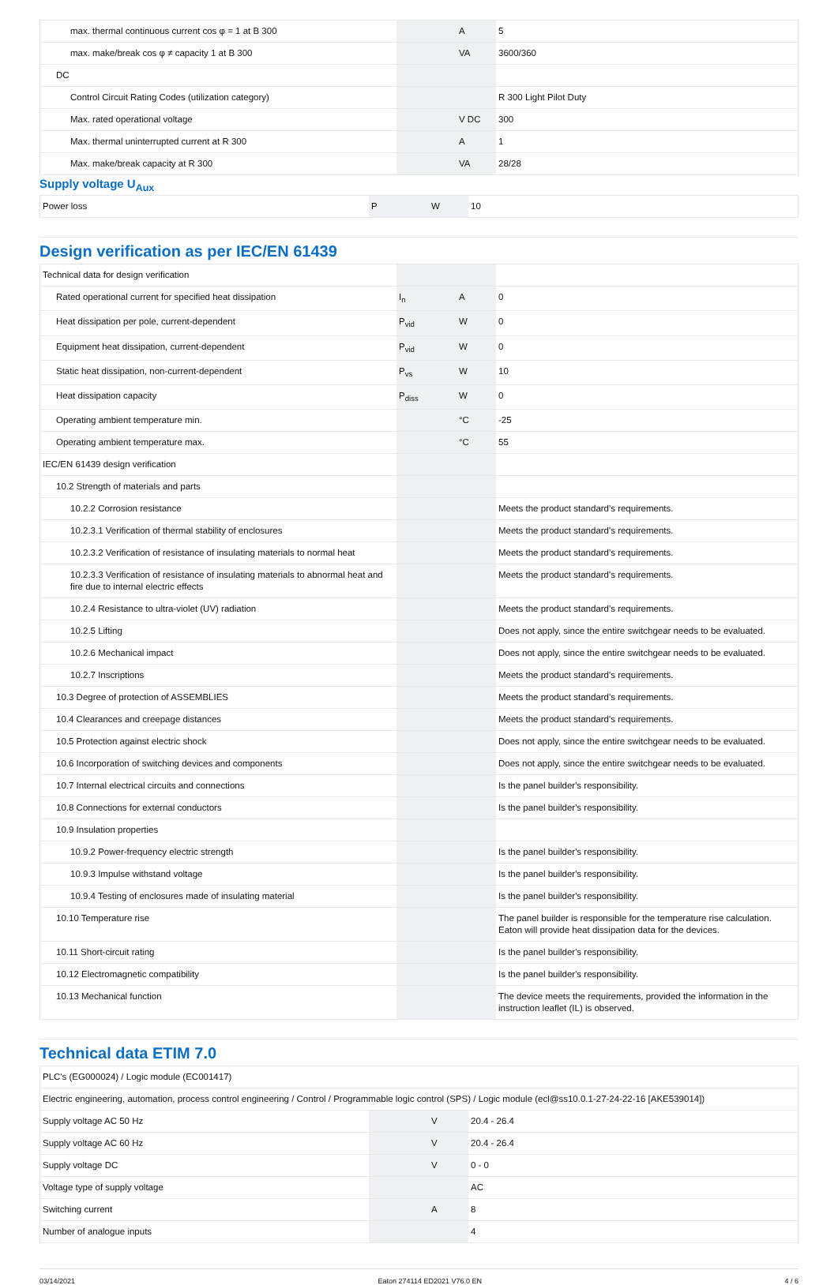| max. thermal continuous current cos φ = 1 at B 300 | | A | 5 |
| max. make/break cos φ ≠ capacity 1 at B 300 | | VA | 3600/360 |
| DC | | | |
| Control Circuit Rating Codes (utilization category) | | | R 300 Light Pilot Duty |
| Max. rated operational voltage | | V DC | 300 |
| Max. thermal uninterrupted current at R 300 | | A | 1 |
| Max. make/break capacity at R 300 | | VA | 28/28 |
Supply voltage U<sub>Aux</sub>
| Power loss | P | W | 10 |
Design verification as per IEC/EN 61439
| Technical data for design verification | | | |
| Rated operational current for specified heat dissipation | I<sub>n</sub> | A | 0 |
| Heat dissipation per pole, current-dependent | P<sub>vid</sub> | W | 0 |
| Equipment heat dissipation, current-dependent | P<sub>vid</sub> | W | 0 |
| Static heat dissipation, non-current-dependent | P<sub>vs</sub> | W | 10 |
| Heat dissipation capacity | P<sub>diss</sub> | W | 0 |
| Operating ambient temperature min. | | °C | -25 |
| Operating ambient temperature max. | | °C | 55 |
| IEC/EN 61439 design verification | | | |
| 10.2 Strength of materials and parts | | | |
| 10.2.2 Corrosion resistance | | | Meets the product standard's requirements. |
| 10.2.3.1 Verification of thermal stability of enclosures | | | Meets the product standard's requirements. |
| 10.2.3.2 Verification of resistance of insulating materials to normal heat | | | Meets the product standard's requirements. |
| 10.2.3.3 Verification of resistance of insulating materials to abnormal heat and fire due to internal electric effects | | | Meets the product standard's requirements. |
| 10.2.4 Resistance to ultra-violet (UV) radiation | | | Meets the product standard's requirements. |
| 10.2.5 Lifting | | | Does not apply, since the entire switchgear needs to be evaluated. |
| 10.2.6 Mechanical impact | | | Does not apply, since the entire switchgear needs to be evaluated. |
| 10.2.7 Inscriptions | | | Meets the product standard's requirements. |
| 10.3 Degree of protection of ASSEMBLIES | | | Meets the product standard's requirements. |
| 10.4 Clearances and creepage distances | | | Meets the product standard's requirements. |
| 10.5 Protection against electric shock | | | Does not apply, since the entire switchgear needs to be evaluated. |
| 10.6 Incorporation of switching devices and components | | | Does not apply, since the entire switchgear needs to be evaluated. |
| 10.7 Internal electrical circuits and connections | | | Is the panel builder's responsibility. |
| 10.8 Connections for external conductors | | | Is the panel builder's responsibility. |
| 10.9 Insulation properties | | | |
| 10.9.2 Power-frequency electric strength | | | Is the panel builder's responsibility. |
| 10.9.3 Impulse withstand voltage | | | Is the panel builder's responsibility. |
| 10.9.4 Testing of enclosures made of insulating material | | | Is the panel builder's responsibility. |
| 10.10 Temperature rise | | | The panel builder is responsible for the temperature rise calculation. Eaton will provide heat dissipation data for the devices. |
| 10.11 Short-circuit rating | | | Is the panel builder's responsibility. |
| 10.12 Electromagnetic compatibility | | | Is the panel builder's responsibility. |
| 10.13 Mechanical function | | | The device meets the requirements, provided the information in the instruction leaflet (IL) is observed. |
Technical data ETIM 7.0
| PLC's (EG000024) / Logic module (EC001417) | | | |
| Electric engineering, automation, process control engineering / Control / Programmable logic control (SPS) / Logic module (ecl@ss10.0.1-27-24-22-16 [AKE539014]) | | | |
| Supply voltage AC 50 Hz | | V | 20.4 - 26.4 |
| Supply voltage AC 60 Hz | | V | 20.4 - 26.4 |
| Supply voltage DC | | V | 0 - 0 |
| Voltage type of supply voltage | | | AC |
| Switching current | | A | 8 |
| Number of analogue inputs | | | 4 |
03/14/2021 Eaton 274114 ED2021 V76.0 EN 4 / 6